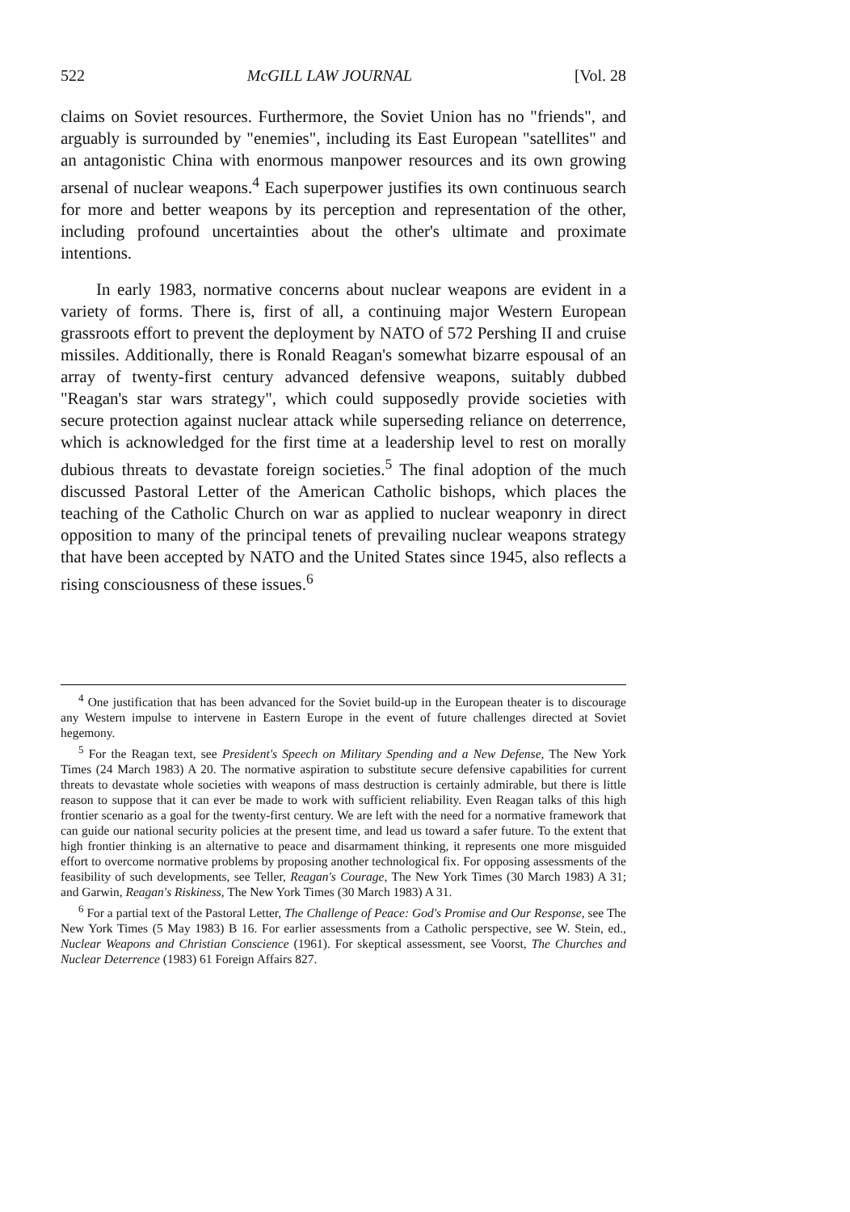522 McGILL LAW JOURNAL [Vol. 28
claims on Soviet resources. Furthermore, the Soviet Union has no "friends", and arguably is surrounded by "enemies", including its East European "satellites" and an antagonistic China with enormous manpower resources and its own growing arsenal of nuclear weapons.<sup>4</sup> Each superpower justifies its own continuous search for more and better weapons by its perception and representation of the other, including profound uncertainties about the other's ultimate and proximate intentions.
In early 1983, normative concerns about nuclear weapons are evident in a variety of forms. There is, first of all, a continuing major Western European grassroots effort to prevent the deployment by NATO of 572 Pershing II and cruise missiles. Additionally, there is Ronald Reagan's somewhat bizarre espousal of an array of twenty-first century advanced defensive weapons, suitably dubbed "Reagan's star wars strategy", which could supposedly provide societies with secure protection against nuclear attack while superseding reliance on deterrence, which is acknowledged for the first time at a leadership level to rest on morally dubious threats to devastate foreign societies.<sup>5</sup> The final adoption of the much discussed Pastoral Letter of the American Catholic bishops, which places the teaching of the Catholic Church on war as applied to nuclear weaponry in direct opposition to many of the principal tenets of prevailing nuclear weapons strategy that have been accepted by NATO and the United States since 1945, also reflects a rising consciousness of these issues.<sup>6</sup>
<sup>4</sup> One justification that has been advanced for the Soviet build-up in the European theater is to discourage any Western impulse to intervene in Eastern Europe in the event of future challenges directed at Soviet hegemony.
<sup>5</sup> For the Reagan text, see President's Speech on Military Spending and a New Defense, The New York Times (24 March 1983) A 20. The normative aspiration to substitute secure defensive capabilities for current threats to devastate whole societies with weapons of mass destruction is certainly admirable, but there is little reason to suppose that it can ever be made to work with sufficient reliability. Even Reagan talks of this high frontier scenario as a goal for the twenty-first century. We are left with the need for a normative framework that can guide our national security policies at the present time, and lead us toward a safer future. To the extent that high frontier thinking is an alternative to peace and disarmament thinking, it represents one more misguided effort to overcome normative problems by proposing another technological fix. For opposing assessments of the feasibility of such developments, see Teller, Reagan's Courage, The New York Times (30 March 1983) A 31; and Garwin, Reagan's Riskiness, The New York Times (30 March 1983) A 31.
<sup>6</sup> For a partial text of the Pastoral Letter, The Challenge of Peace: God's Promise and Our Response, see The New York Times (5 May 1983) B 16. For earlier assessments from a Catholic perspective, see W. Stein, ed., Nuclear Weapons and Christian Conscience (1961). For skeptical assessment, see Voorst, The Churches and Nuclear Deterrence (1983) 61 Foreign Affairs 827.